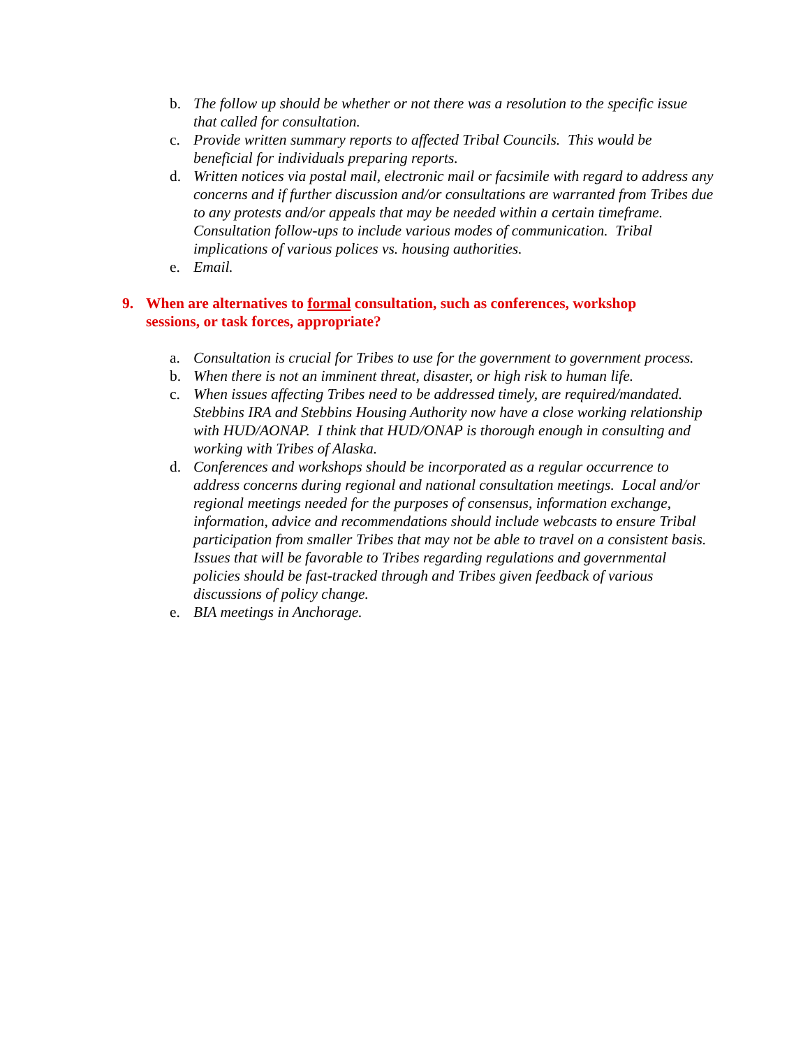b. The follow up should be whether or not there was a resolution to the specific issue that called for consultation.
c. Provide written summary reports to affected Tribal Councils. This would be beneficial for individuals preparing reports.
d. Written notices via postal mail, electronic mail or facsimile with regard to address any concerns and if further discussion and/or consultations are warranted from Tribes due to any protests and/or appeals that may be needed within a certain timeframe. Consultation follow-ups to include various modes of communication. Tribal implications of various polices vs. housing authorities.
e. Email.
9. When are alternatives to formal consultation, such as conferences, workshop sessions, or task forces, appropriate?
a. Consultation is crucial for Tribes to use for the government to government process.
b. When there is not an imminent threat, disaster, or high risk to human life.
c. When issues affecting Tribes need to be addressed timely, are required/mandated. Stebbins IRA and Stebbins Housing Authority now have a close working relationship with HUD/AONAP. I think that HUD/ONAP is thorough enough in consulting and working with Tribes of Alaska.
d. Conferences and workshops should be incorporated as a regular occurrence to address concerns during regional and national consultation meetings. Local and/or regional meetings needed for the purposes of consensus, information exchange, information, advice and recommendations should include webcasts to ensure Tribal participation from smaller Tribes that may not be able to travel on a consistent basis. Issues that will be favorable to Tribes regarding regulations and governmental policies should be fast-tracked through and Tribes given feedback of various discussions of policy change.
e. BIA meetings in Anchorage.